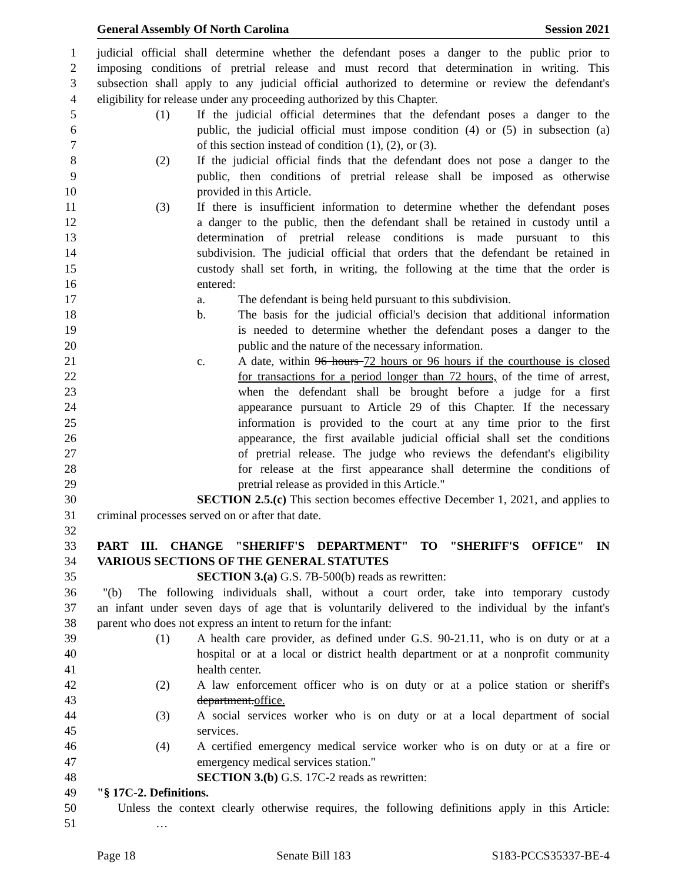General Assembly Of North Carolina Session 2021
1 judicial official shall determine whether the defendant poses a danger to the public prior to
2 imposing conditions of pretrial release and must record that determination in writing. This
3 subsection shall apply to any judicial official authorized to determine or review the defendant's
4 eligibility for release under any proceeding authorized by this Chapter.
5 (1) If the judicial official determines that the defendant poses a danger to the
6 public, the judicial official must impose condition (4) or (5) in subsection (a)
7 of this section instead of condition (1), (2), or (3).
8 (2) If the judicial official finds that the defendant does not pose a danger to the
9 public, then conditions of pretrial release shall be imposed as otherwise
10 provided in this Article.
11 (3) If there is insufficient information to determine whether the defendant poses
12 a danger to the public, then the defendant shall be retained in custody until a
13 determination of pretrial release conditions is made pursuant to this
14 subdivision. The judicial official that orders that the defendant be retained in
15 custody shall set forth, in writing, the following at the time that the order is
16 entered:
17 a. The defendant is being held pursuant to this subdivision.
18 b. The basis for the judicial official's decision that additional information
19 is needed to determine whether the defendant poses a danger to the
20 public and the nature of the necessary information.
21 c. A date, within 96 hours 72 hours or 96 hours if the courthouse is closed
22 for transactions for a period longer than 72 hours, of the time of arrest,
23 when the defendant shall be brought before a judge for a first
24 appearance pursuant to Article 29 of this Chapter. If the necessary
25 information is provided to the court at any time prior to the first
26 appearance, the first available judicial official shall set the conditions
27 of pretrial release. The judge who reviews the defendant's eligibility
28 for release at the first appearance shall determine the conditions of
29 pretrial release as provided in this Article."
30 SECTION 2.5.(c) This section becomes effective December 1, 2021, and applies to
31 criminal processes served on or after that date.
32
33 PART III. CHANGE "SHERIFF'S DEPARTMENT" TO "SHERIFF'S OFFICE" IN
34 VARIOUS SECTIONS OF THE GENERAL STATUTES
35 SECTION 3.(a) G.S. 7B-500(b) reads as rewritten:
36 "(b) The following individuals shall, without a court order, take into temporary custody
37 an infant under seven days of age that is voluntarily delivered to the individual by the infant's
38 parent who does not express an intent to return for the infant:
39 (1) A health care provider, as defined under G.S. 90-21.11, who is on duty or at a
40 hospital or at a local or district health department or at a nonprofit community
41 health center.
42 (2) A law enforcement officer who is on duty or at a police station or sheriff's
43 department.office.
44 (3) A social services worker who is on duty or at a local department of social
45 services.
46 (4) A certified emergency medical service worker who is on duty or at a fire or
47 emergency medical services station."
48 SECTION 3.(b) G.S. 17C-2 reads as rewritten:
49 "§ 17C-2. Definitions.
50 Unless the context clearly otherwise requires, the following definitions apply in this Article:
51 …
Page 18 Senate Bill 183 S183-PCCS35337-BE-4